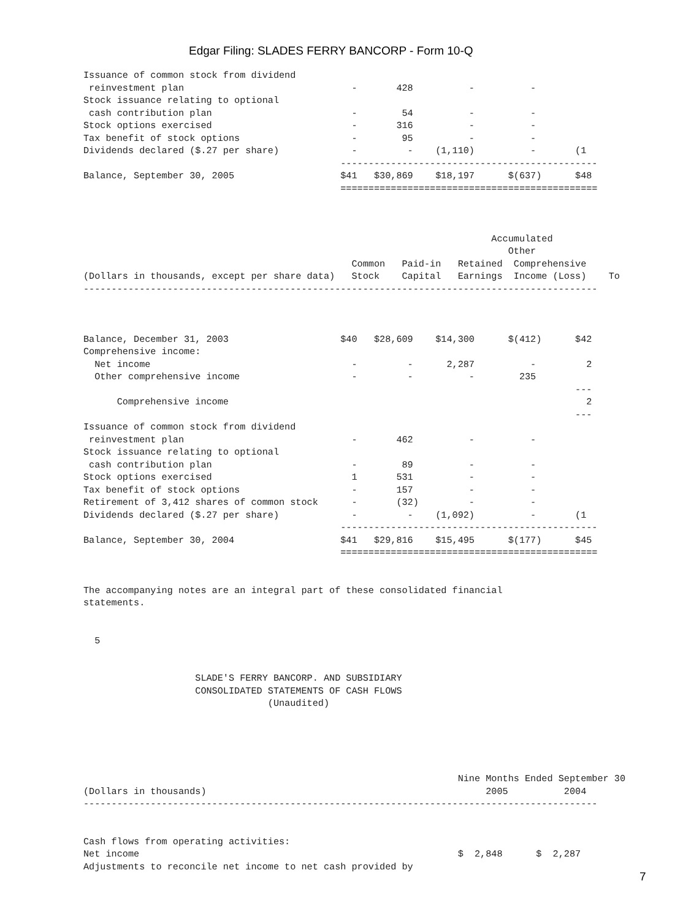Edgar Filing: SLADES FERRY BANCORP - Form 10-Q
Issuance of common stock from dividend
 reinvestment plan                              -       428          -          -
Stock issuance relating to optional
 cash contribution plan                         -        54          -          -
Stock options exercised                         -       316          -          -
Tax benefit of stock options                    -        95          -          -
Dividends declared ($.27 per share)             -         -    (1,110)          -       (1
                                              ----------------------------------------------
Balance, September 30, 2005                   $41   $30,869    $18,197      $(637)      $48
                                              ==============================================



                                                                         Accumulated
                                                                            Other
                                                Common   Paid-in   Retained  Comprehensive
(Dollars in thousands, except per share data)   Stock    Capital   Earnings  Income (Loss)    To
--------------------------------------------------------------------------------------------



Balance, December 31, 2003                    $40   $28,609    $14,300      $(412)      $42
Comprehensive income:
  Net income                                    -         -      2,287          -         2
  Other comprehensive income                    -         -          -        235
                                                                                        ---
      Comprehensive income                                                                2
                                                                                        ---
Issuance of common stock from dividend
 reinvestment plan                              -       462          -          -
Stock issuance relating to optional
 cash contribution plan                         -        89          -          -
Stock options exercised                         1       531          -          -
Tax benefit of stock options                    -       157          -          -
Retirement of 3,412 shares of common stock      -       (32)         -          -
Dividends declared ($.27 per share)             -         -    (1,092)          -       (1
                                              ----------------------------------------------
Balance, September 30, 2004                   $41   $29,816    $15,495      $(177)      $45
                                              ==============================================


The accompanying notes are an integral part of these consolidated financial
statements.


  5


                    SLADE'S FERRY BANCORP. AND SUBSIDIARY
                    CONSOLIDATED STATEMENTS OF CASH FLOWS
                                 (Unaudited)





                                                                   Nine Months Ended September 30
(Dollars in thousands)                                                  2005          2004
--------------------------------------------------------------------------------------------


Cash flows from operating activities:
Net income                                                         $  2,848      $  2,287
Adjustments to reconcile net income to net cash provided by
7